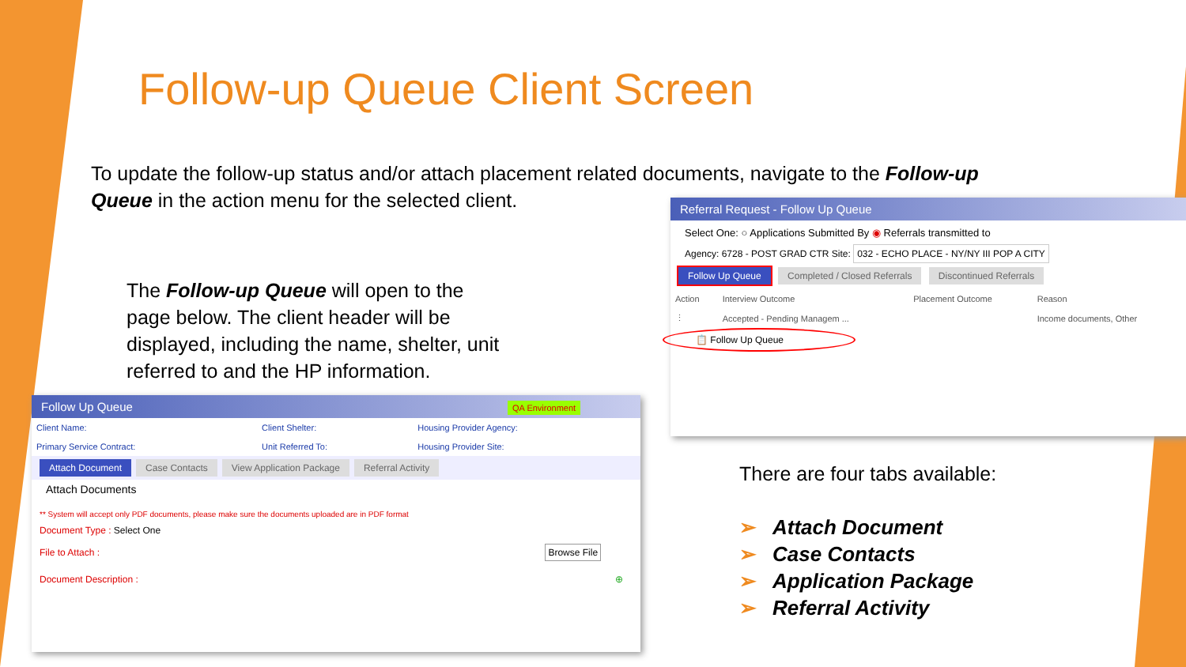Follow-up Queue Client Screen
To update the follow-up status and/or attach placement related documents, navigate to the Follow-up Queue in the action menu for the selected client.
The Follow-up Queue will open to the page below. The client header will be displayed, including the name, shelter, unit referred to and the HP information.
Referral Request - Follow Up Queue
Select One: ○ Applications Submitted By ◉ Referrals transmitted to
Agency: 6728 - POST GRAD CTR Site: 032 - ECHO PLACE - NY/NY III POP A CITY
Follow Up Queue Completed / Closed Referrals Discontinued Referrals
| Action | Interview Outcome | Placement Outcome | Reason |
| --- | --- | --- | --- |
| ⋮ | Accepted - Pending Managem ... | | Income documents, Other |
📋 Follow Up Queue
Follow Up Queue QA Environment
| Client Name: | Client Shelter: | Housing Provider Agency: |
| Primary Service Contract: | Unit Referred To: | Housing Provider Site: |
Attach Document Case Contacts View Application Package Referral Activity
Attach Documents
** System will accept only PDF documents, please make sure the documents uploaded are in PDF format
Document Type : Select One
File to Attach : Browse File
Document Description : ⊕
There are four tabs available:
➢ Attach Document
➢ Case Contacts
➢ Application Package
➢ Referral Activity